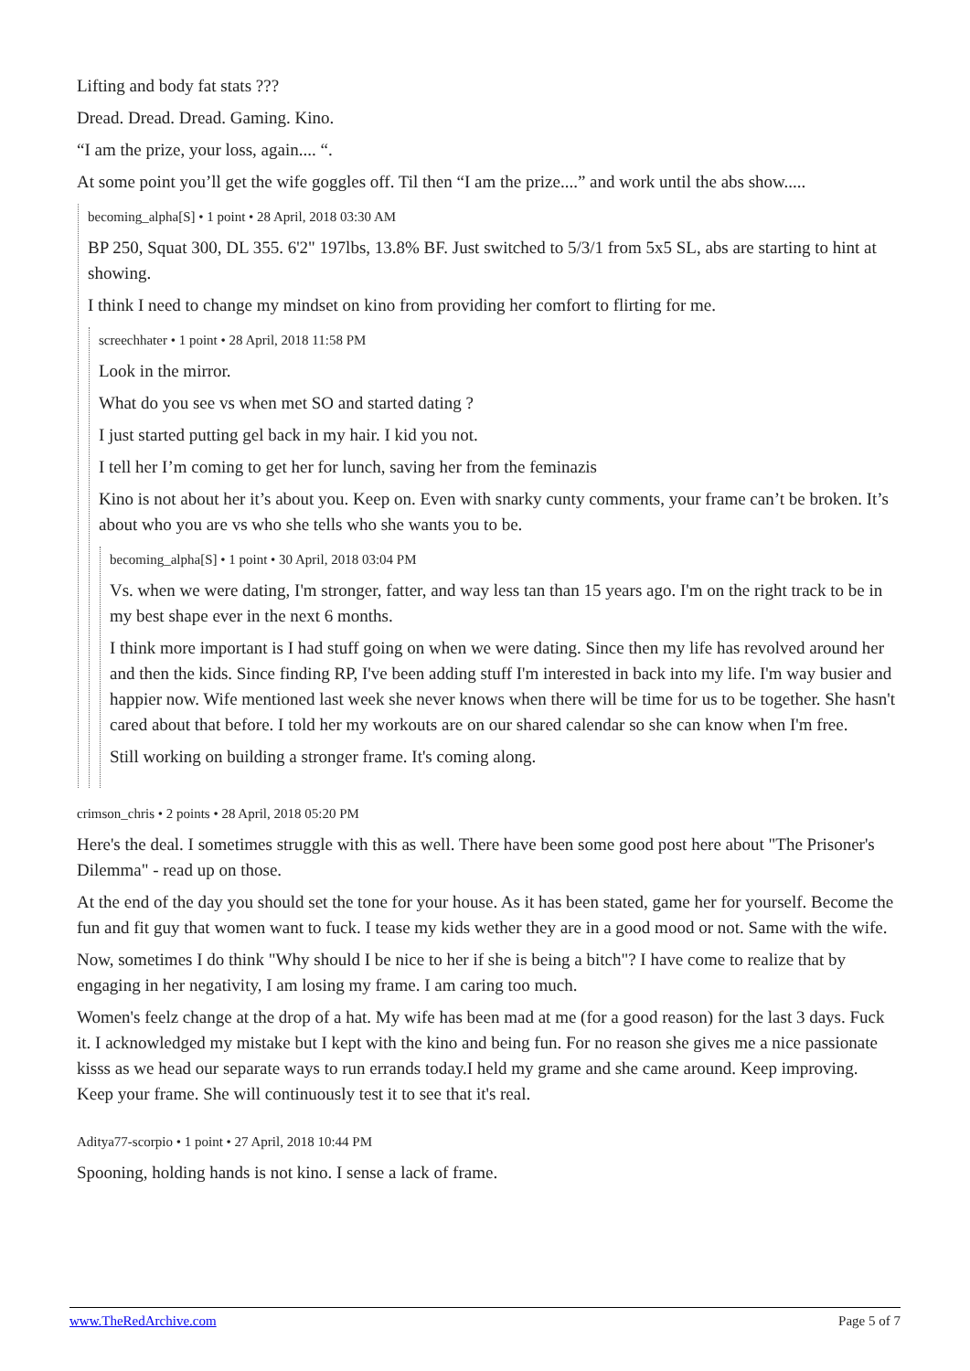Lifting and body fat stats ???
Dread. Dread. Dread. Gaming. Kino.
“I am the prize, your loss, again.... “.
At some point you’ll get the wife goggles off. Til then “I am the prize....” and work until the abs show.....
becoming_alpha[S] • 1 point • 28 April, 2018 03:30 AM
BP 250, Squat 300, DL 355. 6'2" 197lbs, 13.8% BF. Just switched to 5/3/1 from 5x5 SL, abs are starting to hint at showing.
I think I need to change my mindset on kino from providing her comfort to flirting for me.
screechhater • 1 point • 28 April, 2018 11:58 PM
Look in the mirror.
What do you see vs when met SO and started dating ?
I just started putting gel back in my hair. I kid you not.
I tell her I’m coming to get her for lunch, saving her from the feminazis
Kino is not about her it’s about you. Keep on. Even with snarky cunty comments, your frame can’t be broken. It’s about who you are vs who she tells who she wants you to be.
becoming_alpha[S] • 1 point • 30 April, 2018 03:04 PM
Vs. when we were dating, I'm stronger, fatter, and way less tan than 15 years ago. I'm on the right track to be in my best shape ever in the next 6 months.
I think more important is I had stuff going on when we were dating. Since then my life has revolved around her and then the kids. Since finding RP, I've been adding stuff I'm interested in back into my life. I'm way busier and happier now. Wife mentioned last week she never knows when there will be time for us to be together. She hasn't cared about that before. I told her my workouts are on our shared calendar so she can know when I'm free.
Still working on building a stronger frame. It's coming along.
crimson_chris • 2 points • 28 April, 2018 05:20 PM
Here's the deal. I sometimes struggle with this as well. There have been some good post here about "The Prisoner's Dilemma" - read up on those.
At the end of the day you should set the tone for your house. As it has been stated, game her for yourself. Become the fun and fit guy that women want to fuck. I tease my kids wether they are in a good mood or not. Same with the wife.
Now, sometimes I do think "Why should I be nice to her if she is being a bitch"? I have come to realize that by engaging in her negativity, I am losing my frame. I am caring too much.
Women's feelz change at the drop of a hat. My wife has been mad at me (for a good reason) for the last 3 days. Fuck it. I acknowledged my mistake but I kept with the kino and being fun. For no reason she gives me a nice passionate kisss as we head our separate ways to run errands today.I held my grame and she came around. Keep improving. Keep your frame. She will continuously test it to see that it's real.
Aditya77-scorpio • 1 point • 27 April, 2018 10:44 PM
Spooning, holding hands is not kino. I sense a lack of frame.
www.TheRedArchive.com Page 5 of 7